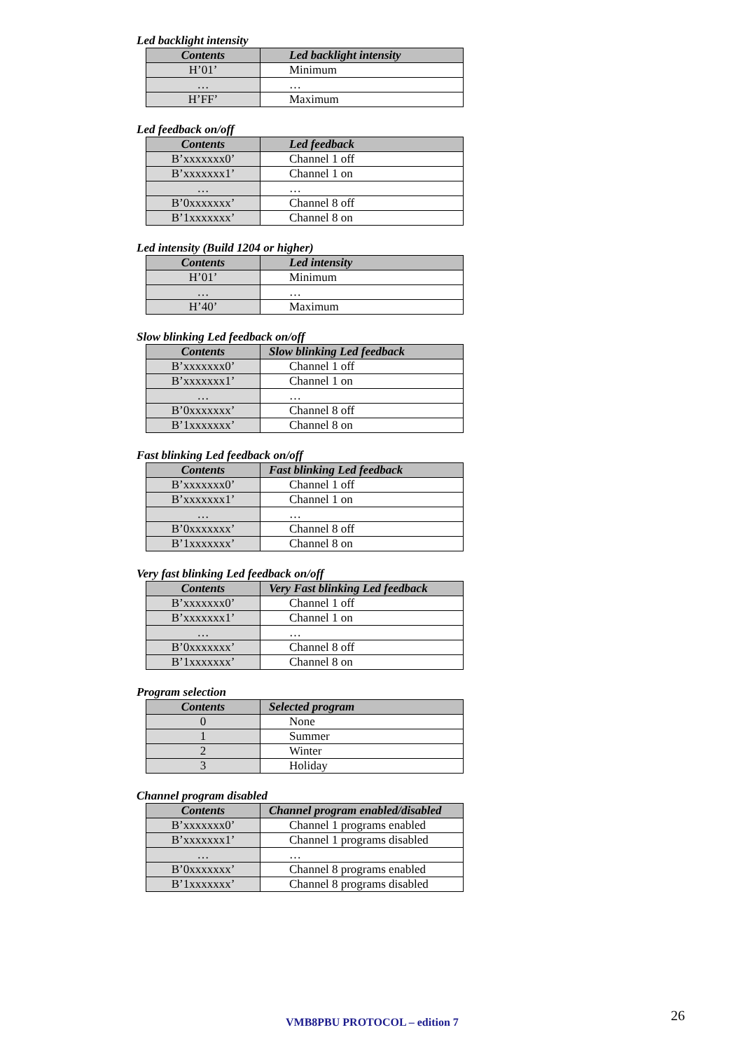Led backlight intensity
| Contents | Led backlight intensity |
| --- | --- |
| H’01’ | Minimum |
| … | … |
| H’FF’ | Maximum |
Led feedback on/off
| Contents | Led feedback |
| --- | --- |
| B’xxxxxxx0’ | Channel 1 off |
| B’xxxxxxx1’ | Channel 1 on |
| … | … |
| B’0xxxxxxx’ | Channel 8 off |
| B’1xxxxxxx’ | Channel 8 on |
Led intensity (Build 1204 or higher)
| Contents | Led intensity |
| --- | --- |
| H’01’ | Minimum |
| … | … |
| H’40’ | Maximum |
Slow blinking Led feedback on/off
| Contents | Slow blinking Led feedback |
| --- | --- |
| B’xxxxxxx0’ | Channel 1 off |
| B’xxxxxxx1’ | Channel 1 on |
| … | … |
| B’0xxxxxxx’ | Channel 8 off |
| B’1xxxxxxx’ | Channel 8 on |
Fast blinking Led feedback on/off
| Contents | Fast blinking Led feedback |
| --- | --- |
| B’xxxxxxx0’ | Channel 1 off |
| B’xxxxxxx1’ | Channel 1 on |
| … | … |
| B’0xxxxxxx’ | Channel 8 off |
| B’1xxxxxxx’ | Channel 8 on |
Very fast blinking Led feedback on/off
| Contents | Very Fast blinking Led feedback |
| --- | --- |
| B’xxxxxxx0’ | Channel 1 off |
| B’xxxxxxx1’ | Channel 1 on |
| … | … |
| B’0xxxxxxx’ | Channel 8 off |
| B’1xxxxxxx’ | Channel 8 on |
Program selection
| Contents | Selected program |
| --- | --- |
| 0 | None |
| 1 | Summer |
| 2 | Winter |
| 3 | Holiday |
Channel program disabled
| Contents | Channel program enabled/disabled |
| --- | --- |
| B’xxxxxxx0’ | Channel 1 programs enabled |
| B’xxxxxxx1’ | Channel 1 programs disabled |
| … | … |
| B’0xxxxxxx’ | Channel 8 programs enabled |
| B’1xxxxxxx’ | Channel 8 programs disabled |
VMB8PBU PROTOCOL – edition 7 26